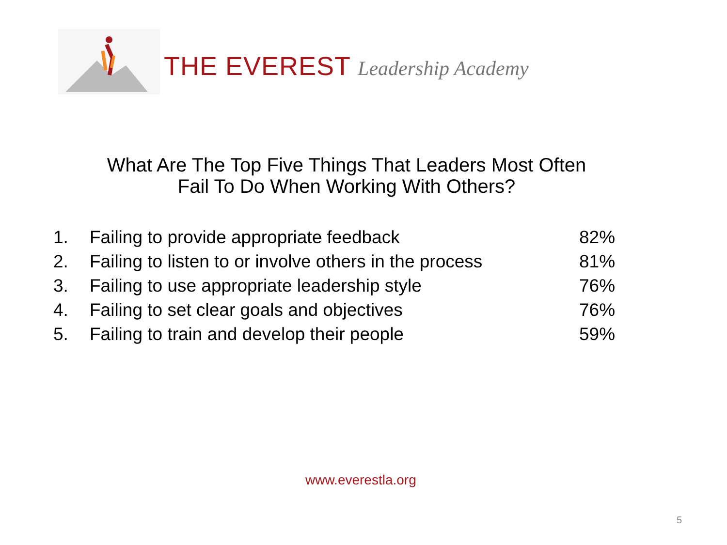THE EVEREST Leadership Academy
What Are The Top Five Things That Leaders Most Often
Fail To Do When Working With Others?
| 1. | Failing to provide appropriate feedback | 82% |
| 2. | Failing to listen to or involve others in the process | 81% |
| 3. | Failing to use appropriate leadership style | 76% |
| 4. | Failing to set clear goals and objectives | 76% |
| 5. | Failing to train and develop their people | 59% |
www.everestla.org
5